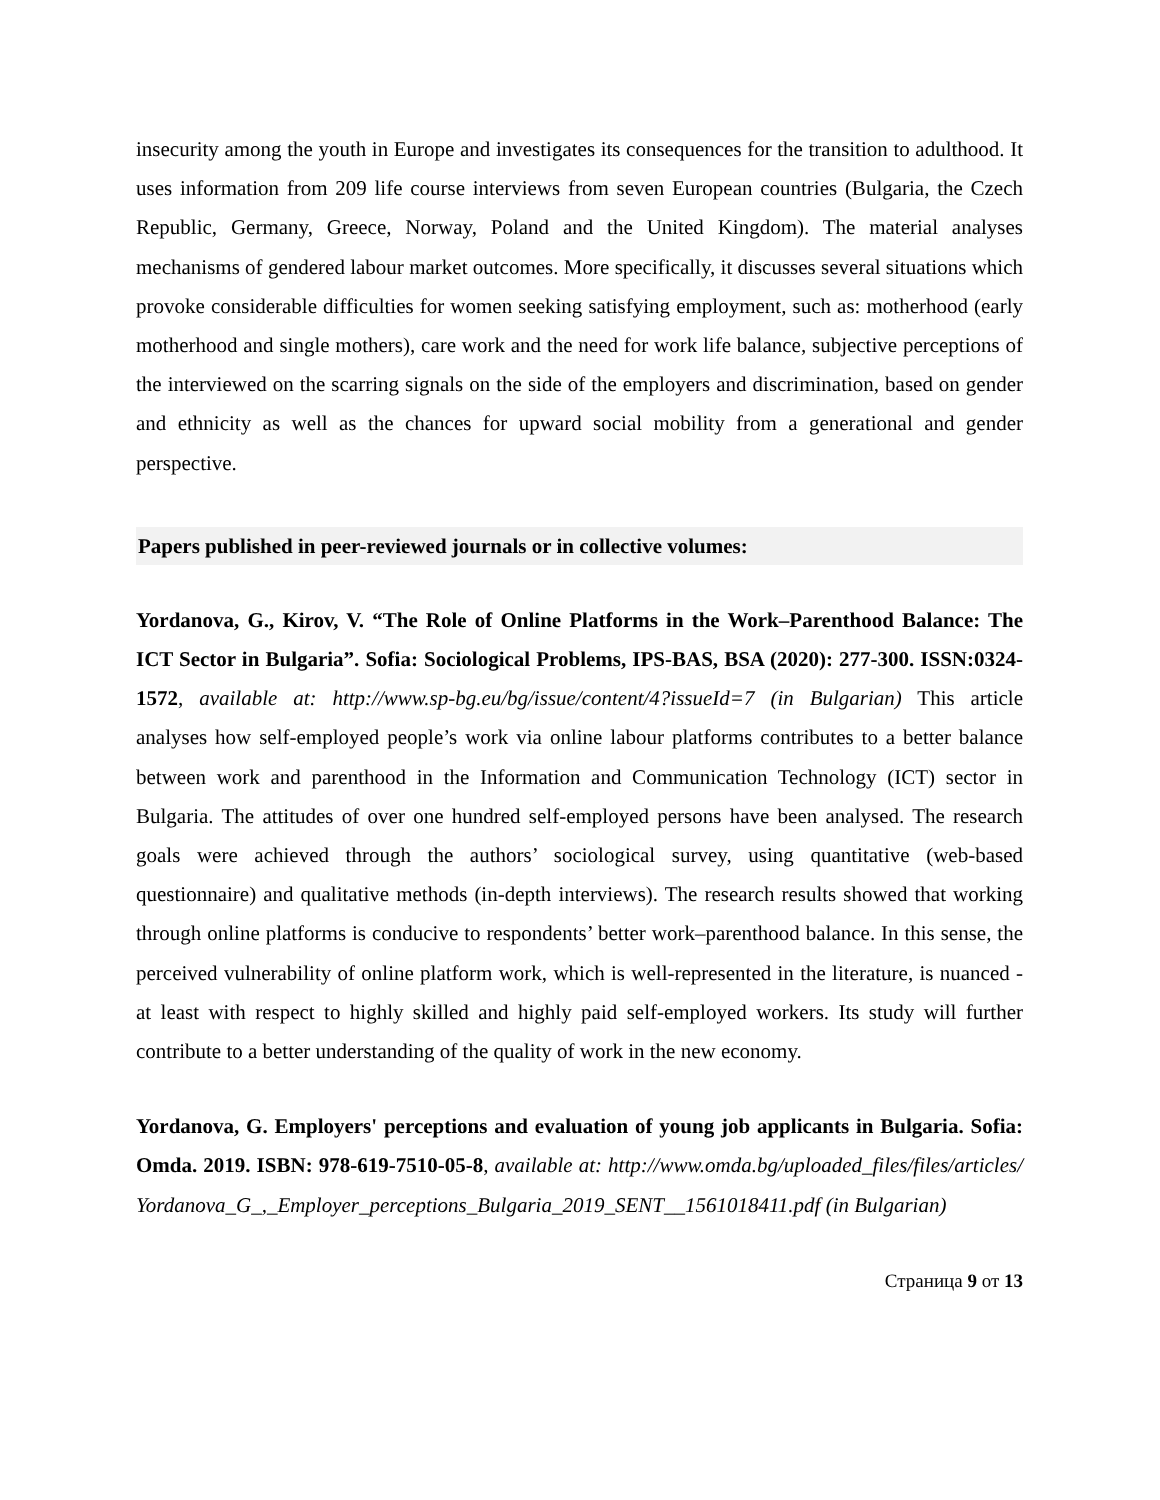insecurity among the youth in Europe and investigates its consequences for the transition to adulthood. It uses information from 209 life course interviews from seven European countries (Bulgaria, the Czech Republic, Germany, Greece, Norway, Poland and the United Kingdom). The material analyses mechanisms of gendered labour market outcomes. More specifically, it discusses several situations which provoke considerable difficulties for women seeking satisfying employment, such as: motherhood (early motherhood and single mothers), care work and the need for work life balance, subjective perceptions of the interviewed on the scarring signals on the side of the employers and discrimination, based on gender and ethnicity as well as the chances for upward social mobility from a generational and gender perspective.
Papers published in peer-reviewed journals or in collective volumes:
Yordanova, G., Kirov, V. “The Role of Online Platforms in the Work–Parenthood Balance: The ICT Sector in Bulgaria”. Sofia: Sociological Problems, IPS-BAS, BSA (2020): 277-300. ISSN:0324-1572, available at: http://www.sp-bg.eu/bg/issue/content/4?issueId=7 (in Bulgarian) This article analyses how self-employed people’s work via online labour platforms contributes to a better balance between work and parenthood in the Information and Communication Technology (ICT) sector in Bulgaria. The attitudes of over one hundred self-employed persons have been analysed. The research goals were achieved through the authors’ sociological survey, using quantitative (web-based questionnaire) and qualitative methods (in-depth interviews). The research results showed that working through online platforms is conducive to respondents’ better work–parenthood balance. In this sense, the perceived vulnerability of online platform work, which is well-represented in the literature, is nuanced - at least with respect to highly skilled and highly paid self-employed workers. Its study will further contribute to a better understanding of the quality of work in the new economy.
Yordanova, G. Employers' perceptions and evaluation of young job applicants in Bulgaria. Sofia: Omda. 2019. ISBN: 978-619-7510-05-8, available at: http://www.omda.bg/uploaded_files/files/articles/Yordanova_G_,_Employer_perceptions_Bulgaria_2019_SENT__1561018411.pdf (in Bulgarian)
Страница 9 от 13